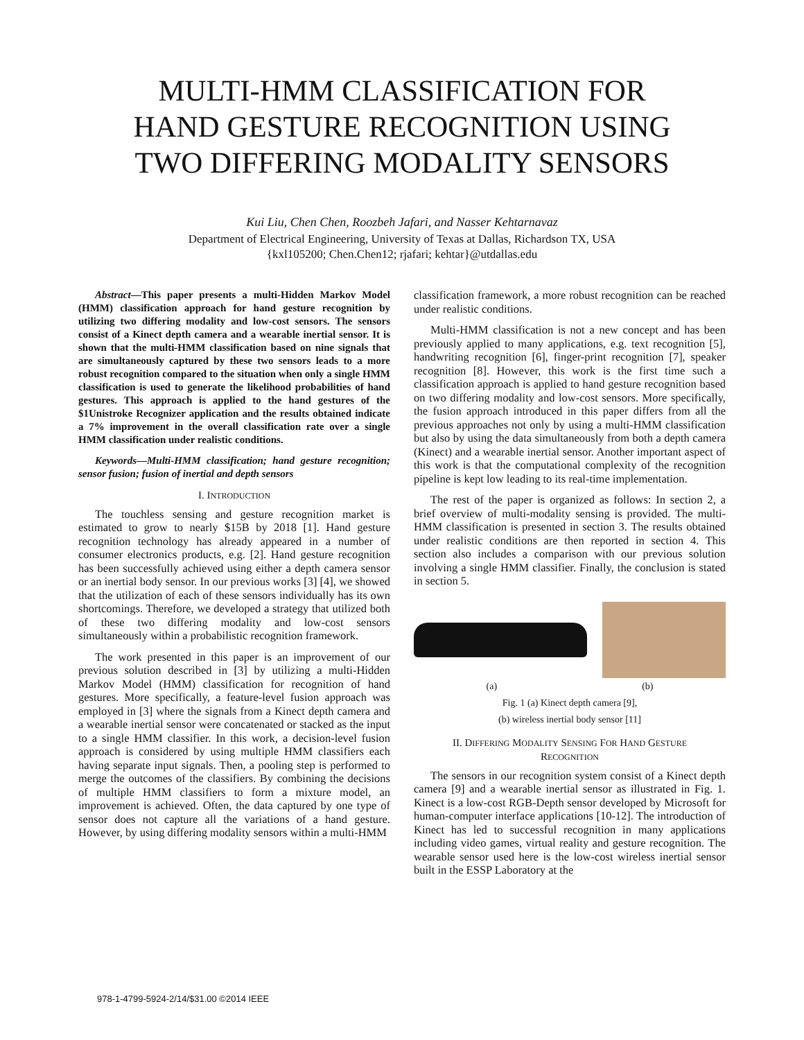MULTI-HMM CLASSIFICATION FOR
HAND GESTURE RECOGNITION USING
TWO DIFFERING MODALITY SENSORS
Kui Liu, Chen Chen, Roozbeh Jafari, and Nasser Kehtarnavaz
Department of Electrical Engineering, University of Texas at Dallas, Richardson TX, USA
{kxl105200; Chen.Chen12; rjafari; kehtar}@utdallas.edu
Abstract—This paper presents a multi-Hidden Markov Model (HMM) classification approach for hand gesture recognition by utilizing two differing modality and low-cost sensors. The sensors consist of a Kinect depth camera and a wearable inertial sensor. It is shown that the multi-HMM classification based on nine signals that are simultaneously captured by these two sensors leads to a more robust recognition compared to the situation when only a single HMM classification is used to generate the likelihood probabilities of hand gestures. This approach is applied to the hand gestures of the $1Unistroke Recognizer application and the results obtained indicate a 7% improvement in the overall classification rate over a single HMM classification under realistic conditions.
Keywords—Multi-HMM classification; hand gesture recognition; sensor fusion; fusion of inertial and depth sensors
I. INTRODUCTION
The touchless sensing and gesture recognition market is estimated to grow to nearly $15B by 2018 [1]. Hand gesture recognition technology has already appeared in a number of consumer electronics products, e.g. [2]. Hand gesture recognition has been successfully achieved using either a depth camera sensor or an inertial body sensor. In our previous works [3] [4], we showed that the utilization of each of these sensors individually has its own shortcomings. Therefore, we developed a strategy that utilized both of these two differing modality and low-cost sensors simultaneously within a probabilistic recognition framework.
The work presented in this paper is an improvement of our previous solution described in [3] by utilizing a multi-Hidden Markov Model (HMM) classification for recognition of hand gestures. More specifically, a feature-level fusion approach was employed in [3] where the signals from a Kinect depth camera and a wearable inertial sensor were concatenated or stacked as the input to a single HMM classifier. In this work, a decision-level fusion approach is considered by using multiple HMM classifiers each having separate input signals. Then, a pooling step is performed to merge the outcomes of the classifiers. By combining the decisions of multiple HMM classifiers to form a mixture model, an improvement is achieved. Often, the data captured by one type of sensor does not capture all the variations of a hand gesture. However, by using differing modality sensors within a multi-HMM
classification framework, a more robust recognition can be reached under realistic conditions.
Multi-HMM classification is not a new concept and has been previously applied to many applications, e.g. text recognition [5], handwriting recognition [6], finger-print recognition [7], speaker recognition [8]. However, this work is the first time such a classification approach is applied to hand gesture recognition based on two differing modality and low-cost sensors. More specifically, the fusion approach introduced in this paper differs from all the previous approaches not only by using a multi-HMM classification but also by using the data simultaneously from both a depth camera (Kinect) and a wearable inertial sensor. Another important aspect of this work is that the computational complexity of the recognition pipeline is kept low leading to its real-time implementation.
The rest of the paper is organized as follows: In section 2, a brief overview of multi-modality sensing is provided. The multi-HMM classification is presented in section 3. The results obtained under realistic conditions are then reported in section 4. This section also includes a comparison with our previous solution involving a single HMM classifier. Finally, the conclusion is stated in section 5.
(a) (b)
Fig. 1 (a) Kinect depth camera [9],
(b) wireless inertial body sensor [11]
II. DIFFERING MODALITY SENSING FOR HAND GESTURE
RECOGNITION
The sensors in our recognition system consist of a Kinect depth camera [9] and a wearable inertial sensor as illustrated in Fig. 1. Kinect is a low-cost RGB-Depth sensor developed by Microsoft for human-computer interface applications [10-12]. The introduction of Kinect has led to successful recognition in many applications including video games, virtual reality and gesture recognition. The wearable sensor used here is the low-cost wireless inertial sensor built in the ESSP Laboratory at the
978-1-4799-5924-2/14/$31.00 ©2014 IEEE